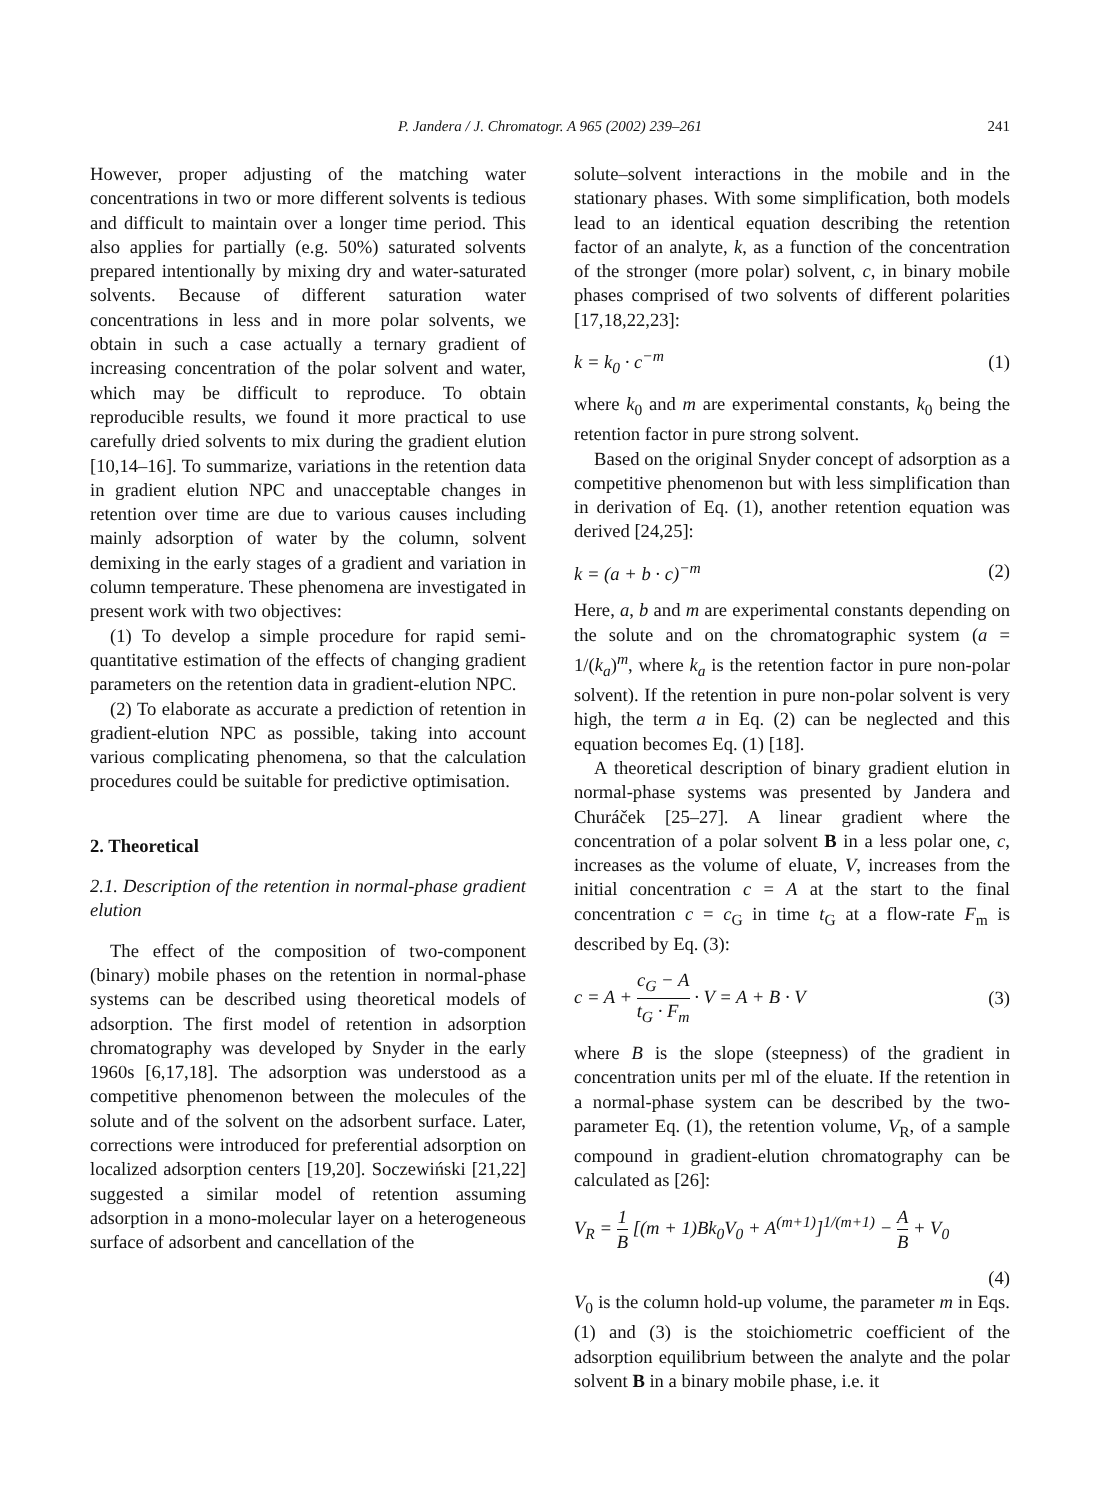P. Jandera / J. Chromatogr. A 965 (2002) 239–261
241
However, proper adjusting of the matching water concentrations in two or more different solvents is tedious and difficult to maintain over a longer time period. This also applies for partially (e.g. 50%) saturated solvents prepared intentionally by mixing dry and water-saturated solvents. Because of different saturation water concentrations in less and in more polar solvents, we obtain in such a case actually a ternary gradient of increasing concentration of the polar solvent and water, which may be difficult to reproduce. To obtain reproducible results, we found it more practical to use carefully dried solvents to mix during the gradient elution [10,14–16]. To summarize, variations in the retention data in gradient elution NPC and unacceptable changes in retention over time are due to various causes including mainly adsorption of water by the column, solvent demixing in the early stages of a gradient and variation in column temperature. These phenomena are investigated in present work with two objectives:
(1) To develop a simple procedure for rapid semi-quantitative estimation of the effects of changing gradient parameters on the retention data in gradient-elution NPC.
(2) To elaborate as accurate a prediction of retention in gradient-elution NPC as possible, taking into account various complicating phenomena, so that the calculation procedures could be suitable for predictive optimisation.
2. Theoretical
2.1. Description of the retention in normal-phase gradient elution
The effect of the composition of two-component (binary) mobile phases on the retention in normal-phase systems can be described using theoretical models of adsorption. The first model of retention in adsorption chromatography was developed by Snyder in the early 1960s [6,17,18]. The adsorption was understood as a competitive phenomenon between the molecules of the solute and of the solvent on the adsorbent surface. Later, corrections were introduced for preferential adsorption on localized adsorption centers [19,20]. Soczewiński [21,22] suggested a similar model of retention assuming adsorption in a mono-molecular layer on a heterogeneous surface of adsorbent and cancellation of the
solute–solvent interactions in the mobile and in the stationary phases. With some simplification, both models lead to an identical equation describing the retention factor of an analyte, k, as a function of the concentration of the stronger (more polar) solvent, c, in binary mobile phases comprised of two solvents of different polarities [17,18,22,23]:
k = k<sub>0</sub> · c<sup>−m</sup> (1)
where k<sub>0</sub> and m are experimental constants, k<sub>0</sub> being the retention factor in pure strong solvent.
Based on the original Snyder concept of adsorption as a competitive phenomenon but with less simplification than in derivation of Eq. (1), another retention equation was derived [24,25]:
k = (a + b · c)<sup>−m</sup> (2)
Here, a, b and m are experimental constants depending on the solute and on the chromatographic system (a = 1/(k<sub>a</sub>)<sup>m</sup>, where k<sub>a</sub> is the retention factor in pure non-polar solvent). If the retention in pure non-polar solvent is very high, the term a in Eq. (2) can be neglected and this equation becomes Eq. (1) [18].
A theoretical description of binary gradient elution in normal-phase systems was presented by Jandera and Churáček [25–27]. A linear gradient where the concentration of a polar solvent B in a less polar one, c, increases as the volume of eluate, V, increases from the initial concentration c = A at the start to the final concentration c = c<sub>G</sub> in time t<sub>G</sub> at a flow-rate F<sub>m</sub> is described by Eq. (3):
c = A + c<sub>G</sub> − A t<sub>G</sub> · F<sub>m</sub> · V = A + B · V (3)
where B is the slope (steepness) of the gradient in concentration units per ml of the eluate. If the retention in a normal-phase system can be described by the two-parameter Eq. (1), the retention volume, V<sub>R</sub>, of a sample compound in gradient-elution chromatography can be calculated as [26]:
V<sub>R</sub> = 1 B [(m + 1)Bk<sub>0</sub>V<sub>0</sub> + A<sup>(m+1)</sup>]<sup>1/(m+1)</sup> − A B + V<sub>0</sub>
(4)
V<sub>0</sub> is the column hold-up volume, the parameter m in Eqs. (1) and (3) is the stoichiometric coefficient of the adsorption equilibrium between the analyte and the polar solvent B in a binary mobile phase, i.e. it